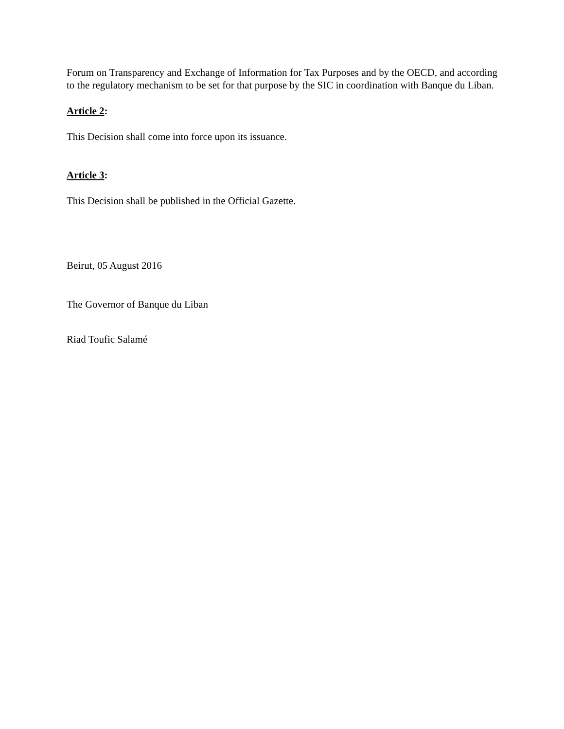Forum on Transparency and Exchange of Information for Tax Purposes and by the OECD, and according to the regulatory mechanism to be set for that purpose by the SIC in coordination with Banque du Liban.
Article 2:
This Decision shall come into force upon its issuance.
Article 3:
This Decision shall be published in the Official Gazette.
Beirut, 05 August 2016
The Governor of Banque du Liban
Riad Toufic Salamé